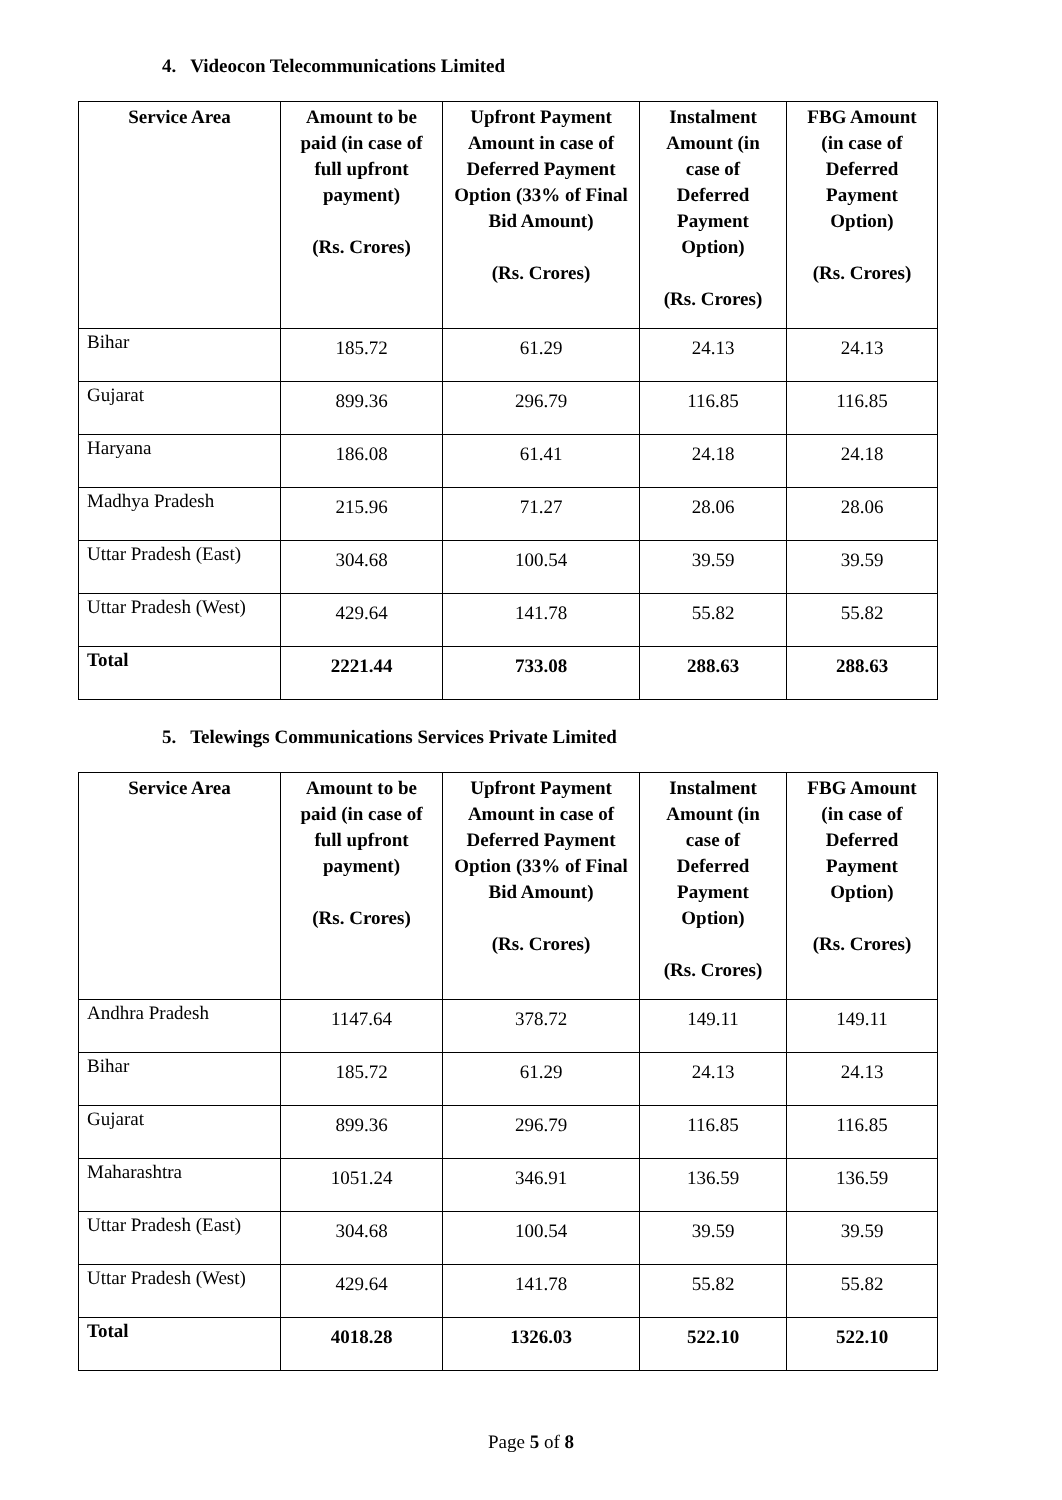4. Videocon Telecommunications Limited
| Service Area | Amount to be paid (in case of full upfront payment) (Rs. Crores) | Upfront Payment Amount in case of Deferred Payment Option (33% of Final Bid Amount) (Rs. Crores) | Instalment Amount (in case of Deferred Payment Option) (Rs. Crores) | FBG Amount (in case of Deferred Payment Option) (Rs. Crores) |
| --- | --- | --- | --- | --- |
| Bihar | 185.72 | 61.29 | 24.13 | 24.13 |
| Gujarat | 899.36 | 296.79 | 116.85 | 116.85 |
| Haryana | 186.08 | 61.41 | 24.18 | 24.18 |
| Madhya Pradesh | 215.96 | 71.27 | 28.06 | 28.06 |
| Uttar Pradesh (East) | 304.68 | 100.54 | 39.59 | 39.59 |
| Uttar Pradesh (West) | 429.64 | 141.78 | 55.82 | 55.82 |
| Total | 2221.44 | 733.08 | 288.63 | 288.63 |
5. Telewings Communications Services Private Limited
| Service Area | Amount to be paid (in case of full upfront payment) (Rs. Crores) | Upfront Payment Amount in case of Deferred Payment Option (33% of Final Bid Amount) (Rs. Crores) | Instalment Amount (in case of Deferred Payment Option) (Rs. Crores) | FBG Amount (in case of Deferred Payment Option) (Rs. Crores) |
| --- | --- | --- | --- | --- |
| Andhra Pradesh | 1147.64 | 378.72 | 149.11 | 149.11 |
| Bihar | 185.72 | 61.29 | 24.13 | 24.13 |
| Gujarat | 899.36 | 296.79 | 116.85 | 116.85 |
| Maharashtra | 1051.24 | 346.91 | 136.59 | 136.59 |
| Uttar Pradesh (East) | 304.68 | 100.54 | 39.59 | 39.59 |
| Uttar Pradesh (West) | 429.64 | 141.78 | 55.82 | 55.82 |
| Total | 4018.28 | 1326.03 | 522.10 | 522.10 |
Page 5 of 8